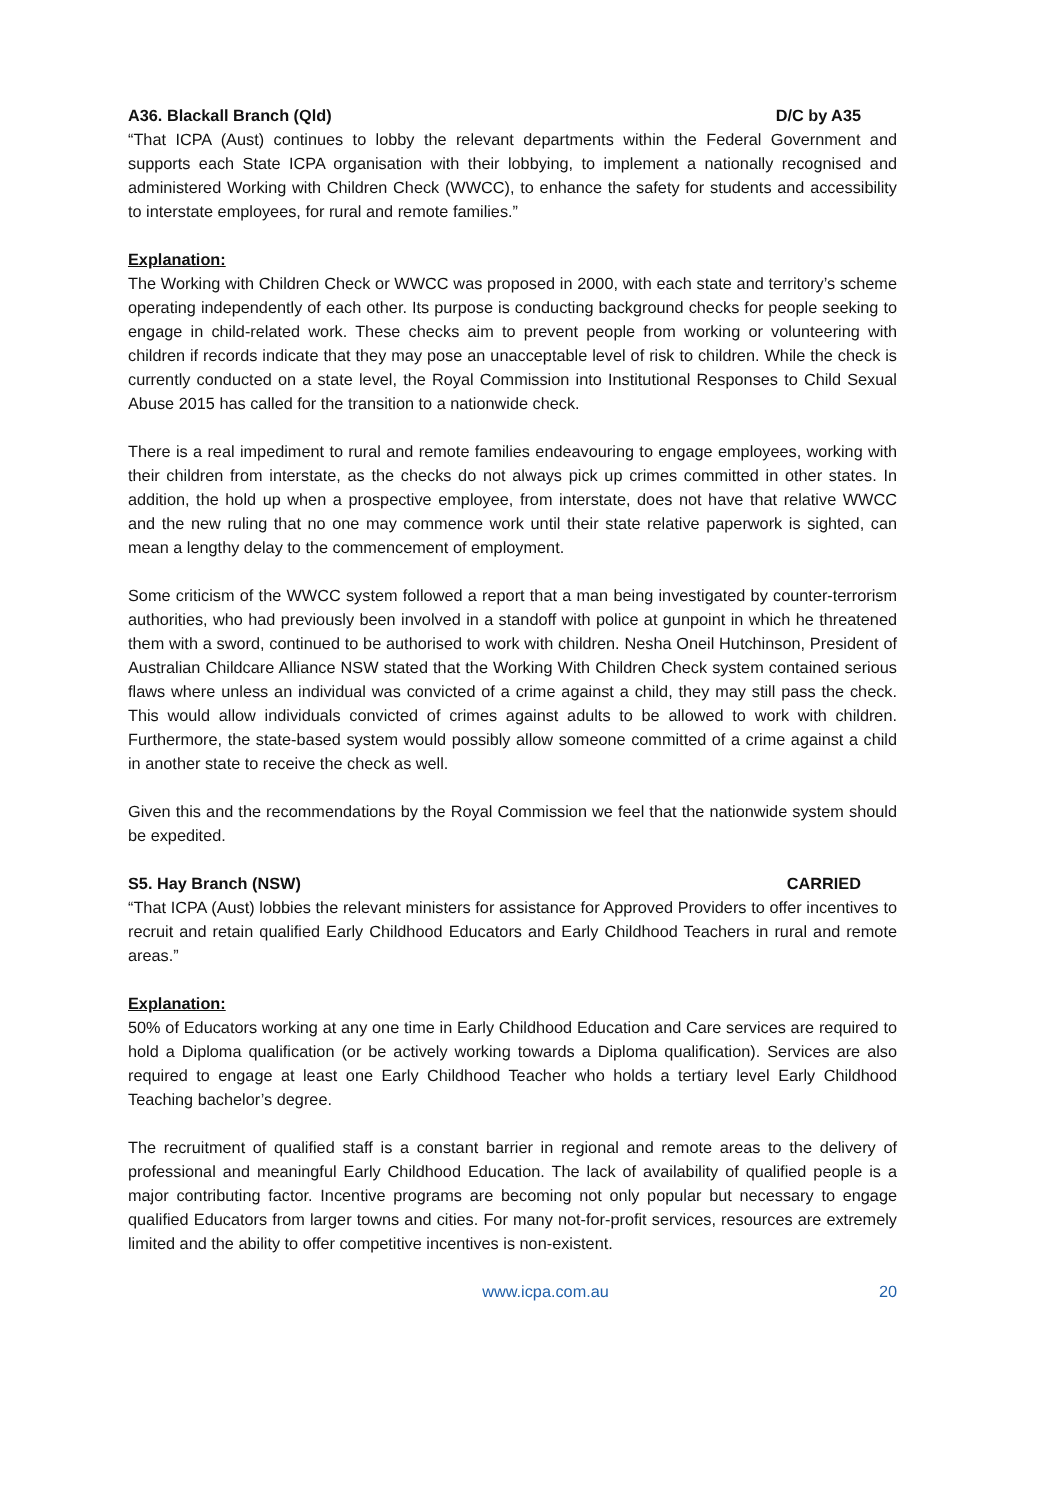A36. Blackall Branch (Qld) D/C by A35
“That ICPA (Aust) continues to lobby the relevant departments within the Federal Government and supports each State ICPA organisation with their lobbying, to implement a nationally recognised and administered Working with Children Check (WWCC), to enhance the safety for students and accessibility to interstate employees, for rural and remote families.”
Explanation:
The Working with Children Check or WWCC was proposed in 2000, with each state and territory’s scheme operating independently of each other. Its purpose is conducting background checks for people seeking to engage in child-related work. These checks aim to prevent people from working or volunteering with children if records indicate that they may pose an unacceptable level of risk to children. While the check is currently conducted on a state level, the Royal Commission into Institutional Responses to Child Sexual Abuse 2015 has called for the transition to a nationwide check.
There is a real impediment to rural and remote families endeavouring to engage employees, working with their children from interstate, as the checks do not always pick up crimes committed in other states. In addition, the hold up when a prospective employee, from interstate, does not have that relative WWCC and the new ruling that no one may commence work until their state relative paperwork is sighted, can mean a lengthy delay to the commencement of employment.
Some criticism of the WWCC system followed a report that a man being investigated by counter-terrorism authorities, who had previously been involved in a standoff with police at gunpoint in which he threatened them with a sword, continued to be authorised to work with children. Nesha Oneil Hutchinson, President of Australian Childcare Alliance NSW stated that the Working With Children Check system contained serious flaws where unless an individual was convicted of a crime against a child, they may still pass the check. This would allow individuals convicted of crimes against adults to be allowed to work with children. Furthermore, the state-based system would possibly allow someone committed of a crime against a child in another state to receive the check as well.
Given this and the recommendations by the Royal Commission we feel that the nationwide system should be expedited.
S5. Hay Branch (NSW) CARRIED
“That ICPA (Aust) lobbies the relevant ministers for assistance for Approved Providers to offer incentives to recruit and retain qualified Early Childhood Educators and Early Childhood Teachers in rural and remote areas.”
Explanation:
50% of Educators working at any one time in Early Childhood Education and Care services are required to hold a Diploma qualification (or be actively working towards a Diploma qualification). Services are also required to engage at least one Early Childhood Teacher who holds a tertiary level Early Childhood Teaching bachelor’s degree.
The recruitment of qualified staff is a constant barrier in regional and remote areas to the delivery of professional and meaningful Early Childhood Education. The lack of availability of qualified people is a major contributing factor. Incentive programs are becoming not only popular but necessary to engage qualified Educators from larger towns and cities. For many not-for-profit services, resources are extremely limited and the ability to offer competitive incentives is non-existent.
www.icpa.com.au 20